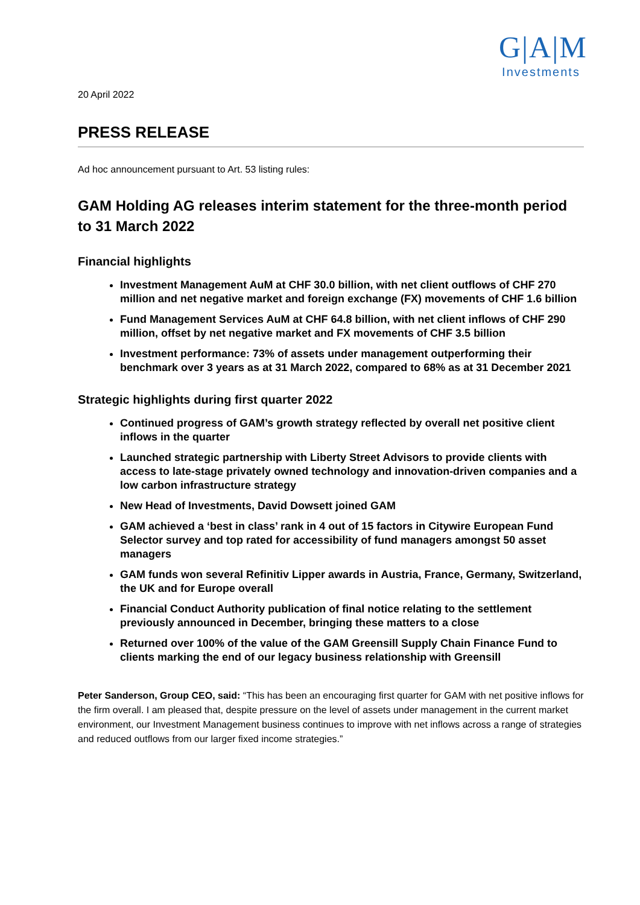G|A|M
Investments
20 April 2022
PRESS RELEASE
Ad hoc announcement pursuant to Art. 53 listing rules:
GAM Holding AG releases interim statement for the three-month period to 31 March 2022
Financial highlights
Investment Management AuM at CHF 30.0 billion, with net client outflows of CHF 270 million and net negative market and foreign exchange (FX) movements of CHF 1.6 billion
Fund Management Services AuM at CHF 64.8 billion, with net client inflows of CHF 290 million, offset by net negative market and FX movements of CHF 3.5 billion
Investment performance: 73% of assets under management outperforming their benchmark over 3 years as at 31 March 2022, compared to 68% as at 31 December 2021
Strategic highlights during first quarter 2022
Continued progress of GAM’s growth strategy reflected by overall net positive client inflows in the quarter
Launched strategic partnership with Liberty Street Advisors to provide clients with access to late-stage privately owned technology and innovation-driven companies and a low carbon infrastructure strategy
New Head of Investments, David Dowsett joined GAM
GAM achieved a ‘best in class’ rank in 4 out of 15 factors in Citywire European Fund Selector survey and top rated for accessibility of fund managers amongst 50 asset managers
GAM funds won several Refinitiv Lipper awards in Austria, France, Germany, Switzerland, the UK and for Europe overall
Financial Conduct Authority publication of final notice relating to the settlement previously announced in December, bringing these matters to a close
Returned over 100% of the value of the GAM Greensill Supply Chain Finance Fund to clients marking the end of our legacy business relationship with Greensill
Peter Sanderson, Group CEO, said: “This has been an encouraging first quarter for GAM with net positive inflows for the firm overall. I am pleased that, despite pressure on the level of assets under management in the current market environment, our Investment Management business continues to improve with net inflows across a range of strategies and reduced outflows from our larger fixed income strategies.”